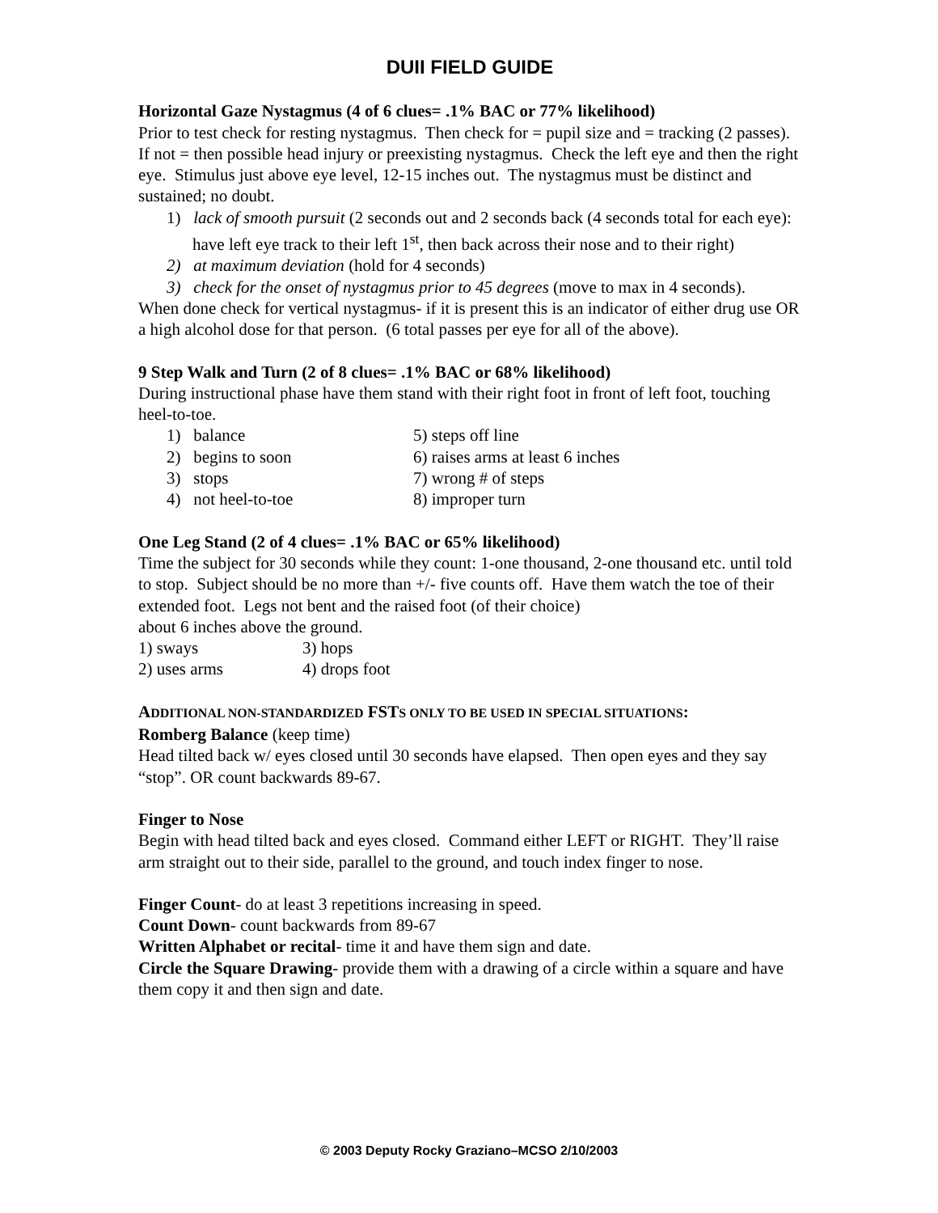DUII FIELD GUIDE
Horizontal Gaze Nystagmus (4 of 6 clues= .1% BAC or 77% likelihood)
Prior to test check for resting nystagmus. Then check for = pupil size and = tracking (2 passes). If not = then possible head injury or preexisting nystagmus. Check the left eye and then the right eye. Stimulus just above eye level, 12-15 inches out. The nystagmus must be distinct and sustained; no doubt.
1) lack of smooth pursuit (2 seconds out and 2 seconds back (4 seconds total for each eye): have left eye track to their left 1<sup>st</sup>, then back across their nose and to their right)
2) at maximum deviation (hold for 4 seconds)
3) check for the onset of nystagmus prior to 45 degrees (move to max in 4 seconds).
When done check for vertical nystagmus- if it is present this is an indicator of either drug use OR a high alcohol dose for that person. (6 total passes per eye for all of the above).
9 Step Walk and Turn (2 of 8 clues= .1% BAC or 68% likelihood)
During instructional phase have them stand with their right foot in front of left foot, touching heel-to-toe.
1) balance
5) steps off line
2) begins to soon
6) raises arms at least 6 inches
3) stops
7) wrong # of steps
4) not heel-to-toe
8) improper turn
One Leg Stand (2 of 4 clues= .1% BAC or 65% likelihood)
Time the subject for 30 seconds while they count: 1-one thousand, 2-one thousand etc. until told to stop. Subject should be no more than +/- five counts off. Have them watch the toe of their extended foot. Legs not bent and the raised foot (of their choice)
about 6 inches above the ground.
1) sways
3) hops
2) uses arms
4) drops foot
ADDITIONAL NON-STANDARDIZED FSTS ONLY TO BE USED IN SPECIAL SITUATIONS:
Romberg Balance (keep time)
Head tilted back w/ eyes closed until 30 seconds have elapsed. Then open eyes and they say “stop”. OR count backwards 89-67.
Finger to Nose
Begin with head tilted back and eyes closed. Command either LEFT or RIGHT. They’ll raise arm straight out to their side, parallel to the ground, and touch index finger to nose.
Finger Count- do at least 3 repetitions increasing in speed.
Count Down- count backwards from 89-67
Written Alphabet or recital- time it and have them sign and date.
Circle the Square Drawing- provide them with a drawing of a circle within a square and have them copy it and then sign and date.
© 2003 Deputy Rocky Graziano–MCSO 2/10/2003